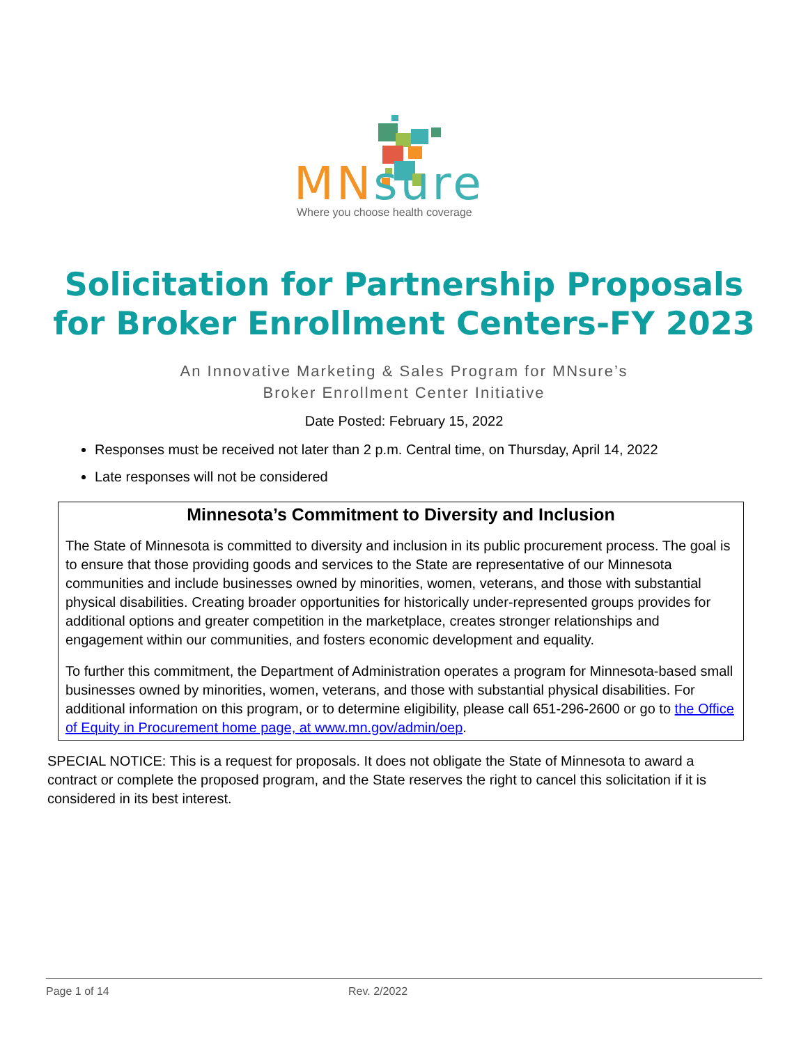MN sure
Where you choose health coverage
Solicitation for Partnership Proposals
for Broker Enrollment Centers-FY 2023
An Innovative Marketing & Sales Program for MNsure’s
Broker Enrollment Center Initiative
Date Posted: February 15, 2022
Responses must be received not later than 2 p.m. Central time, on Thursday, April 14, 2022
Late responses will not be considered
Minnesota’s Commitment to Diversity and Inclusion
The State of Minnesota is committed to diversity and inclusion in its public procurement process. The goal is to ensure that those providing goods and services to the State are representative of our Minnesota communities and include businesses owned by minorities, women, veterans, and those with substantial physical disabilities. Creating broader opportunities for historically under-represented groups provides for additional options and greater competition in the marketplace, creates stronger relationships and engagement within our communities, and fosters economic development and equality.
To further this commitment, the Department of Administration operates a program for Minnesota-based small businesses owned by minorities, women, veterans, and those with substantial physical disabilities. For additional information on this program, or to determine eligibility, please call 651-296-2600 or go to the Office of Equity in Procurement home page, at www.mn.gov/admin/oep.
SPECIAL NOTICE: This is a request for proposals. It does not obligate the State of Minnesota to award a contract or complete the proposed program, and the State reserves the right to cancel this solicitation if it is considered in its best interest.
Page 1 of 14 Rev. 2/2022